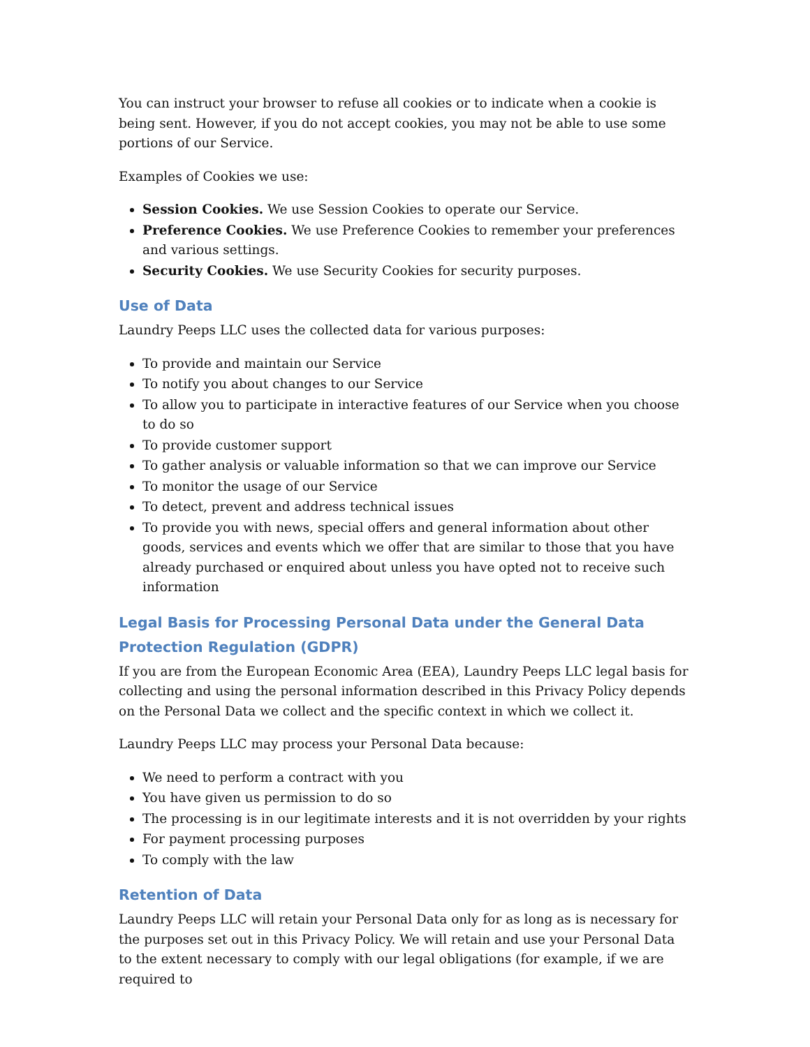You can instruct your browser to refuse all cookies or to indicate when a cookie is being sent. However, if you do not accept cookies, you may not be able to use some portions of our Service.
Examples of Cookies we use:
Session Cookies. We use Session Cookies to operate our Service.
Preference Cookies. We use Preference Cookies to remember your preferences and various settings.
Security Cookies. We use Security Cookies for security purposes.
Use of Data
Laundry Peeps LLC uses the collected data for various purposes:
To provide and maintain our Service
To notify you about changes to our Service
To allow you to participate in interactive features of our Service when you choose to do so
To provide customer support
To gather analysis or valuable information so that we can improve our Service
To monitor the usage of our Service
To detect, prevent and address technical issues
To provide you with news, special offers and general information about other goods, services and events which we offer that are similar to those that you have already purchased or enquired about unless you have opted not to receive such information
Legal Basis for Processing Personal Data under the General Data Protection Regulation (GDPR)
If you are from the European Economic Area (EEA), Laundry Peeps LLC legal basis for collecting and using the personal information described in this Privacy Policy depends on the Personal Data we collect and the specific context in which we collect it.
Laundry Peeps LLC may process your Personal Data because:
We need to perform a contract with you
You have given us permission to do so
The processing is in our legitimate interests and it is not overridden by your rights
For payment processing purposes
To comply with the law
Retention of Data
Laundry Peeps LLC will retain your Personal Data only for as long as is necessary for the purposes set out in this Privacy Policy. We will retain and use your Personal Data to the extent necessary to comply with our legal obligations (for example, if we are required to